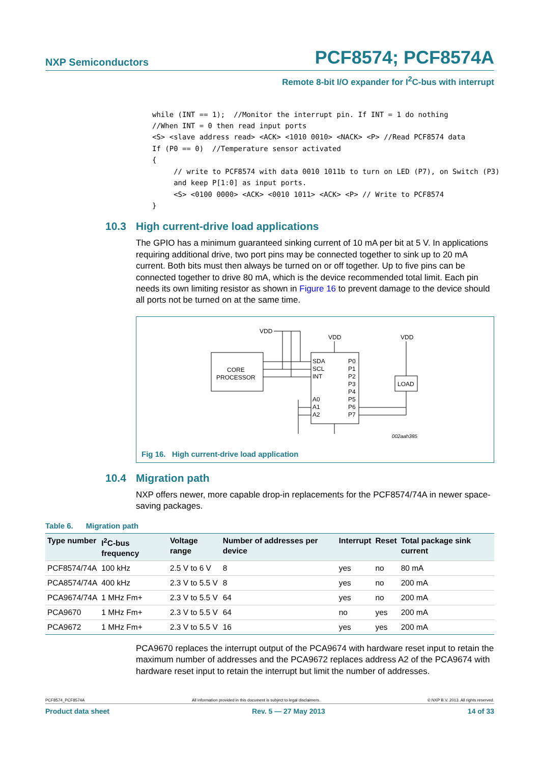NXP Semiconductors
PCF8574; PCF8574A
Remote 8-bit I/O expander for I<sup>2</sup>C-bus with interrupt
while (INT == 1);  //Monitor the interrupt pin. If INT = 1 do nothing
//When INT = 0 then read input ports
<S> <slave address read> <ACK> <1010 0010> <NACK> <P> //Read PCF8574 data
If (P0 == 0)  //Temperature sensor activated
{
     // write to PCF8574 with data 0010 1011b to turn on LED (P7), on Switch (P3)
     and keep P[1:0] as input ports.
     <S> <0100 0000> <ACK> <0010 1011> <ACK> <P> // Write to PCF8574
}
10.3 High current-drive load applications
The GPIO has a minimum guaranteed sinking current of 10 mA per bit at 5 V. In applications requiring additional drive, two port pins may be connected together to sink up to 20 mA current. Both bits must then always be turned on or off together. Up to five pins can be connected together to drive 80 mA, which is the device recommended total limit. Each pin needs its own limiting resistor as shown in Figure 16 to prevent damage to the device should all ports not be turned on at the same time.
VDD
VDD
VDD
CORE
PROCESSOR
SDA
SCL
INT
A0
A1
A2
P0
P1
P2
P3
P4
P5
P6
P7
LOAD
002aah385
Fig 16. High current-drive load application
10.4 Migration path
NXP offers newer, more capable drop-in replacements for the PCF8574/74A in newer space-saving packages.
Table 6. Migration path
| Type number | I<sup>2</sup>C-bus frequency | Voltage range | Number of addresses per device | Interrupt | Reset | Total package sink current |
| --- | --- | --- | --- | --- | --- | --- |
| PCF8574/74A | 100 kHz | 2.5 V to 6 V | 8 | yes | no | 80 mA |
| PCA8574/74A | 400 kHz | 2.3 V to 5.5 V | 8 | yes | no | 200 mA |
| PCA9674/74A | 1 MHz Fm+ | 2.3 V to 5.5 V | 64 | yes | no | 200 mA |
| PCA9670 | 1 MHz Fm+ | 2.3 V to 5.5 V | 64 | no | yes | 200 mA |
| PCA9672 | 1 MHz Fm+ | 2.3 V to 5.5 V | 16 | yes | yes | 200 mA |
PCA9670 replaces the interrupt output of the PCA9674 with hardware reset input to retain the maximum number of addresses and the PCA9672 replaces address A2 of the PCA9674 with hardware reset input to retain the interrupt but limit the number of addresses.
PCF8574_PCF8574A All information provided in this document is subject to legal disclaimers. © NXP B.V. 2013. All rights reserved.
Product data sheet Rev. 5 — 27 May 2013 14 of 33